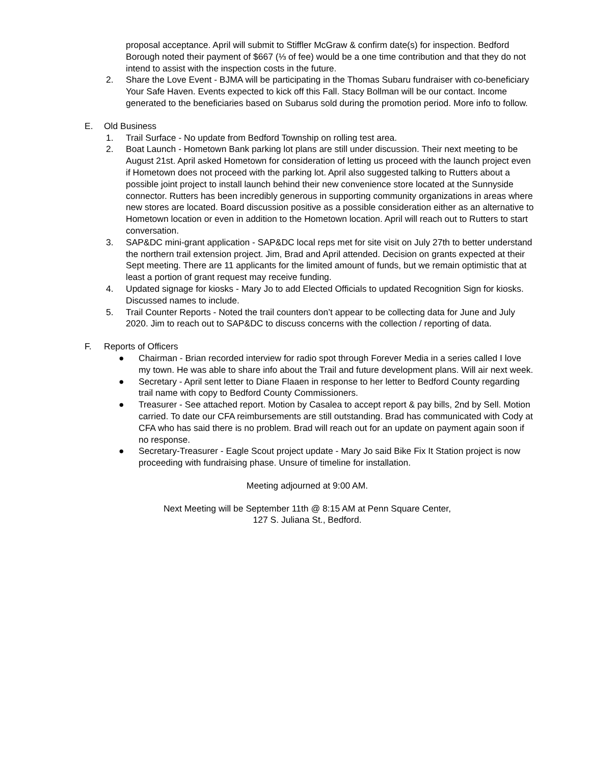proposal acceptance. April will submit to Stiffler McGraw & confirm date(s) for inspection. Bedford Borough noted their payment of $667 (⅓ of fee) would be a one time contribution and that they do not intend to assist with the inspection costs in the future.
2. Share the Love Event - BJMA will be participating in the Thomas Subaru fundraiser with co-beneficiary Your Safe Haven. Events expected to kick off this Fall. Stacy Bollman will be our contact. Income generated to the beneficiaries based on Subarus sold during the promotion period. More info to follow.
E. Old Business
1. Trail Surface - No update from Bedford Township on rolling test area.
2. Boat Launch - Hometown Bank parking lot plans are still under discussion. Their next meeting to be August 21st. April asked Hometown for consideration of letting us proceed with the launch project even if Hometown does not proceed with the parking lot. April also suggested talking to Rutters about a possible joint project to install launch behind their new convenience store located at the Sunnyside connector. Rutters has been incredibly generous in supporting community organizations in areas where new stores are located. Board discussion positive as a possible consideration either as an alternative to Hometown location or even in addition to the Hometown location. April will reach out to Rutters to start conversation.
3. SAP&DC mini-grant application - SAP&DC local reps met for site visit on July 27th to better understand the northern trail extension project. Jim, Brad and April attended. Decision on grants expected at their Sept meeting. There are 11 applicants for the limited amount of funds, but we remain optimistic that at least a portion of grant request may receive funding.
4. Updated signage for kiosks - Mary Jo to add Elected Officials to updated Recognition Sign for kiosks. Discussed names to include.
5. Trail Counter Reports - Noted the trail counters don’t appear to be collecting data for June and July 2020. Jim to reach out to SAP&DC to discuss concerns with the collection / reporting of data.
F. Reports of Officers
● Chairman - Brian recorded interview for radio spot through Forever Media in a series called I love my town. He was able to share info about the Trail and future development plans. Will air next week.
● Secretary - April sent letter to Diane Flaaen in response to her letter to Bedford County regarding trail name with copy to Bedford County Commissioners.
● Treasurer - See attached report. Motion by Casalea to accept report & pay bills, 2nd by Sell. Motion carried. To date our CFA reimbursements are still outstanding. Brad has communicated with Cody at CFA who has said there is no problem. Brad will reach out for an update on payment again soon if no response.
● Secretary-Treasurer - Eagle Scout project update - Mary Jo said Bike Fix It Station project is now proceeding with fundraising phase. Unsure of timeline for installation.
Meeting adjourned at 9:00 AM.
Next Meeting will be September 11th @ 8:15 AM at Penn Square Center,
127 S. Juliana St., Bedford.